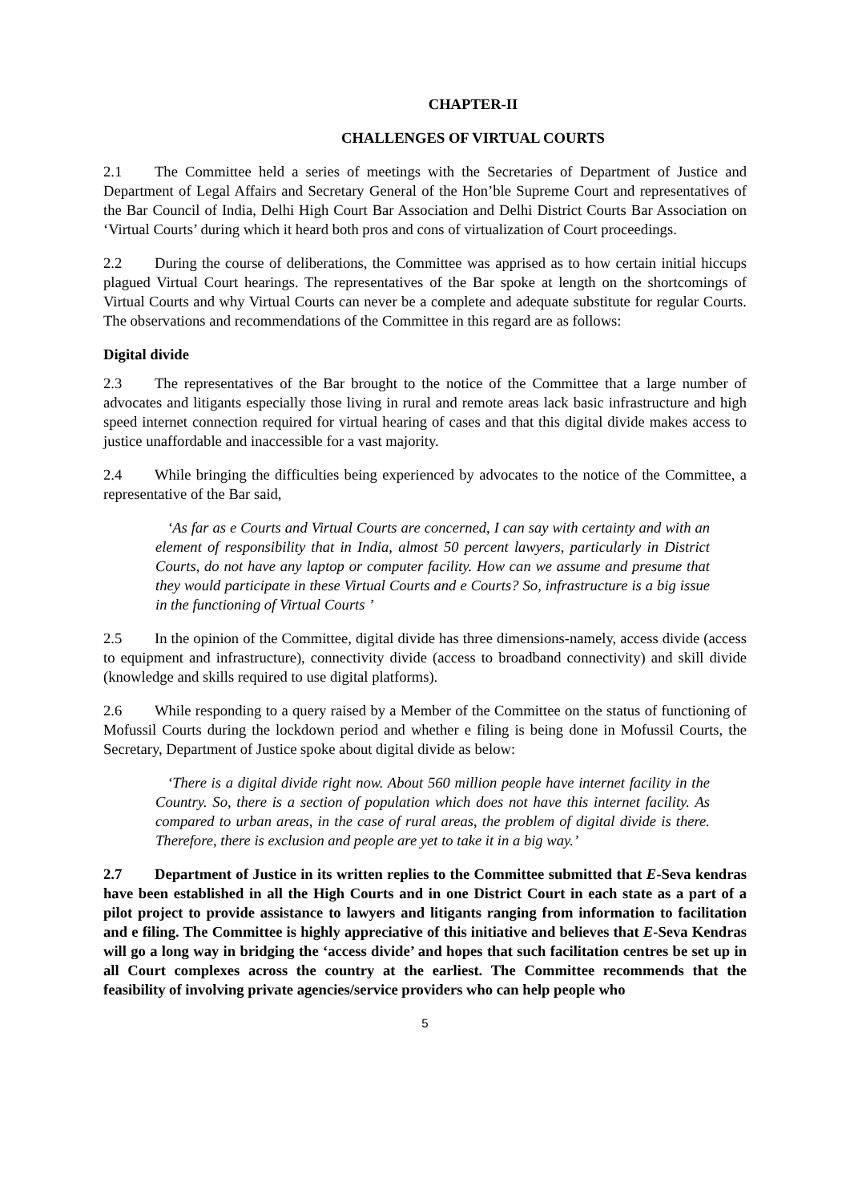CHAPTER-II
CHALLENGES OF VIRTUAL COURTS
2.1 The Committee held a series of meetings with the Secretaries of Department of Justice and Department of Legal Affairs and Secretary General of the Hon’ble Supreme Court and representatives of the Bar Council of India, Delhi High Court Bar Association and Delhi District Courts Bar Association on ‘Virtual Courts’ during which it heard both pros and cons of virtualization of Court proceedings.
2.2 During the course of deliberations, the Committee was apprised as to how certain initial hiccups plagued Virtual Court hearings. The representatives of the Bar spoke at length on the shortcomings of Virtual Courts and why Virtual Courts can never be a complete and adequate substitute for regular Courts. The observations and recommendations of the Committee in this regard are as follows:
Digital divide
2.3 The representatives of the Bar brought to the notice of the Committee that a large number of advocates and litigants especially those living in rural and remote areas lack basic infrastructure and high speed internet connection required for virtual hearing of cases and that this digital divide makes access to justice unaffordable and inaccessible for a vast majority.
2.4 While bringing the difficulties being experienced by advocates to the notice of the Committee, a representative of the Bar said,
‘As far as e Courts and Virtual Courts are concerned, I can say with certainty and with an element of responsibility that in India, almost 50 percent lawyers, particularly in District Courts, do not have any laptop or computer facility. How can we assume and presume that they would participate in these Virtual Courts and e Courts? So, infrastructure is a big issue in the functioning of Virtual Courts ’
2.5 In the opinion of the Committee, digital divide has three dimensions-namely, access divide (access to equipment and infrastructure), connectivity divide (access to broadband connectivity) and skill divide (knowledge and skills required to use digital platforms).
2.6 While responding to a query raised by a Member of the Committee on the status of functioning of Mofussil Courts during the lockdown period and whether e filing is being done in Mofussil Courts, the Secretary, Department of Justice spoke about digital divide as below:
‘There is a digital divide right now. About 560 million people have internet facility in the Country. So, there is a section of population which does not have this internet facility. As compared to urban areas, in the case of rural areas, the problem of digital divide is there. Therefore, there is exclusion and people are yet to take it in a big way.’
2.7 Department of Justice in its written replies to the Committee submitted that E-Seva kendras have been established in all the High Courts and in one District Court in each state as a part of a pilot project to provide assistance to lawyers and litigants ranging from information to facilitation and e filing. The Committee is highly appreciative of this initiative and believes that E-Seva Kendras will go a long way in bridging the ‘access divide’ and hopes that such facilitation centres be set up in all Court complexes across the country at the earliest. The Committee recommends that the feasibility of involving private agencies/service providers who can help people who
5